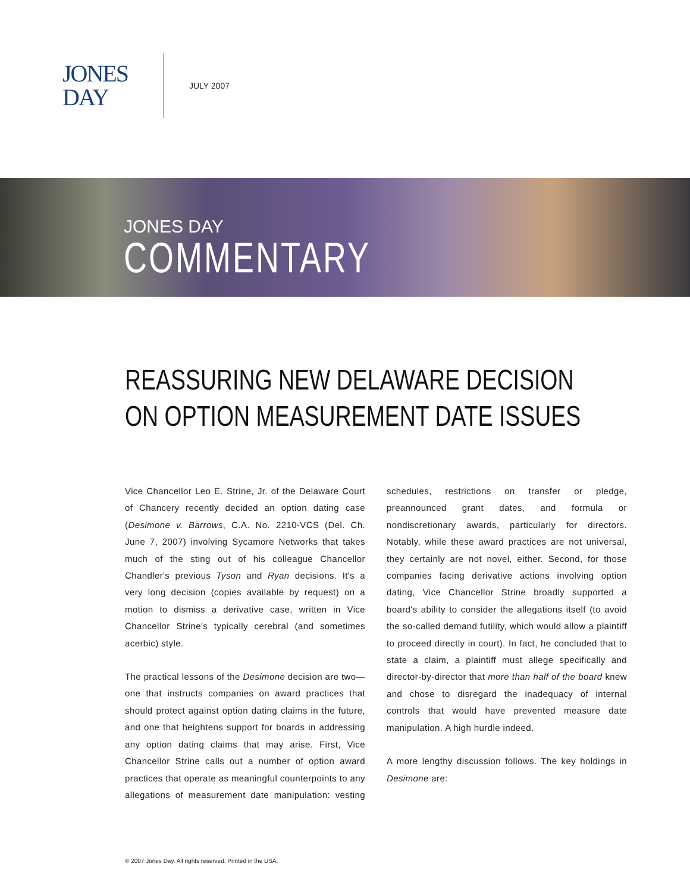JONES
DAY
JULY 2007
JONES DAY
COMMENTARY
REASSURING NEW DELAWARE DECISION ON OPTION MEASUREMENT DATE ISSUES
Vice Chancellor Leo E. Strine, Jr. of the Delaware Court of Chancery recently decided an option dating case (Desimone v. Barrows, C.A. No. 2210-VCS (Del. Ch. June 7, 2007) involving Sycamore Networks that takes much of the sting out of his colleague Chancellor Chandler's previous Tyson and Ryan decisions. It's a very long decision (copies available by request) on a motion to dismiss a derivative case, written in Vice Chancellor Strine's typically cerebral (and sometimes acerbic) style.
The practical lessons of the Desimone decision are two—one that instructs companies on award practices that should protect against option dating claims in the future, and one that heightens support for boards in addressing any option dating claims that may arise. First, Vice Chancellor Strine calls out a number of option award practices that operate as meaningful counterpoints to any allegations of measurement date manipulation: vesting schedules, restrictions on transfer or pledge, preannounced grant dates, and formula or nondiscretionary awards, particularly for directors. Notably, while these award practices are not universal, they certainly are not novel, either. Second, for those companies facing derivative actions involving option dating, Vice Chancellor Strine broadly supported a board's ability to consider the allegations itself (to avoid the so-called demand futility, which would allow a plaintiff to proceed directly in court). In fact, he concluded that to state a claim, a plaintiff must allege specifically and director-by-director that more than half of the board knew and chose to disregard the inadequacy of internal controls that would have prevented measure date manipulation. A high hurdle indeed.
A more lengthy discussion follows. The key holdings in Desimone are:
© 2007 Jones Day. All rights reserved. Printed in the USA.